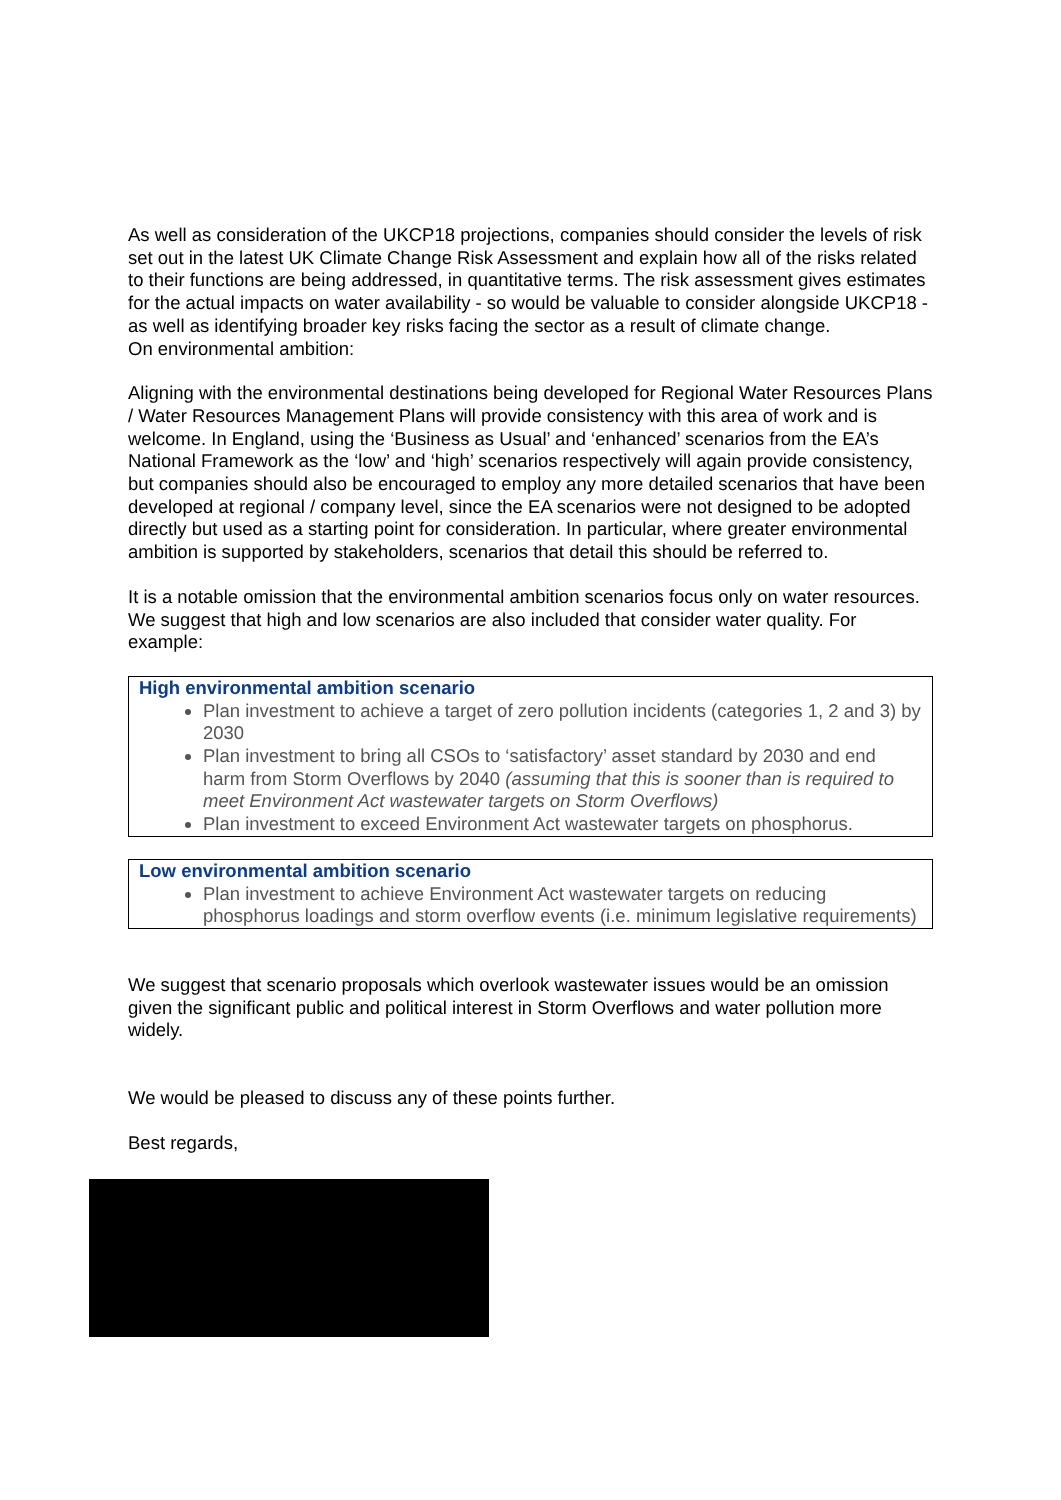As well as consideration of the UKCP18 projections, companies should consider the levels of risk set out in the latest UK Climate Change Risk Assessment and explain how all of the risks related to their functions are being addressed, in quantitative terms. The risk assessment gives estimates for the actual impacts on water availability - so would be valuable to consider alongside UKCP18 - as well as identifying broader key risks facing the sector as a result of climate change.
On environmental ambition:
Aligning with the environmental destinations being developed for Regional Water Resources Plans / Water Resources Management Plans will provide consistency with this area of work and is welcome. In England, using the ‘Business as Usual’ and ‘enhanced’ scenarios from the EA’s National Framework as the ‘low’ and ‘high’ scenarios respectively will again provide consistency, but companies should also be encouraged to employ any more detailed scenarios that have been developed at regional / company level, since the EA scenarios were not designed to be adopted directly but used as a starting point for consideration. In particular, where greater environmental ambition is supported by stakeholders, scenarios that detail this should be referred to.
It is a notable omission that the environmental ambition scenarios focus only on water resources. We suggest that high and low scenarios are also included that consider water quality. For example:
High environmental ambition scenario
Plan investment to achieve a target of zero pollution incidents (categories 1, 2 and 3) by 2030
Plan investment to bring all CSOs to ‘satisfactory’ asset standard by 2030 and end harm from Storm Overflows by 2040 (assuming that this is sooner than is required to meet Environment Act wastewater targets on Storm Overflows)
Plan investment to exceed Environment Act wastewater targets on phosphorus.
Low environmental ambition scenario
Plan investment to achieve Environment Act wastewater targets on reducing phosphorus loadings and storm overflow events (i.e. minimum legislative requirements)
We suggest that scenario proposals which overlook wastewater issues would be an omission given the significant public and political interest in Storm Overflows and water pollution more widely.
We would be pleased to discuss any of these points further.
Best regards,